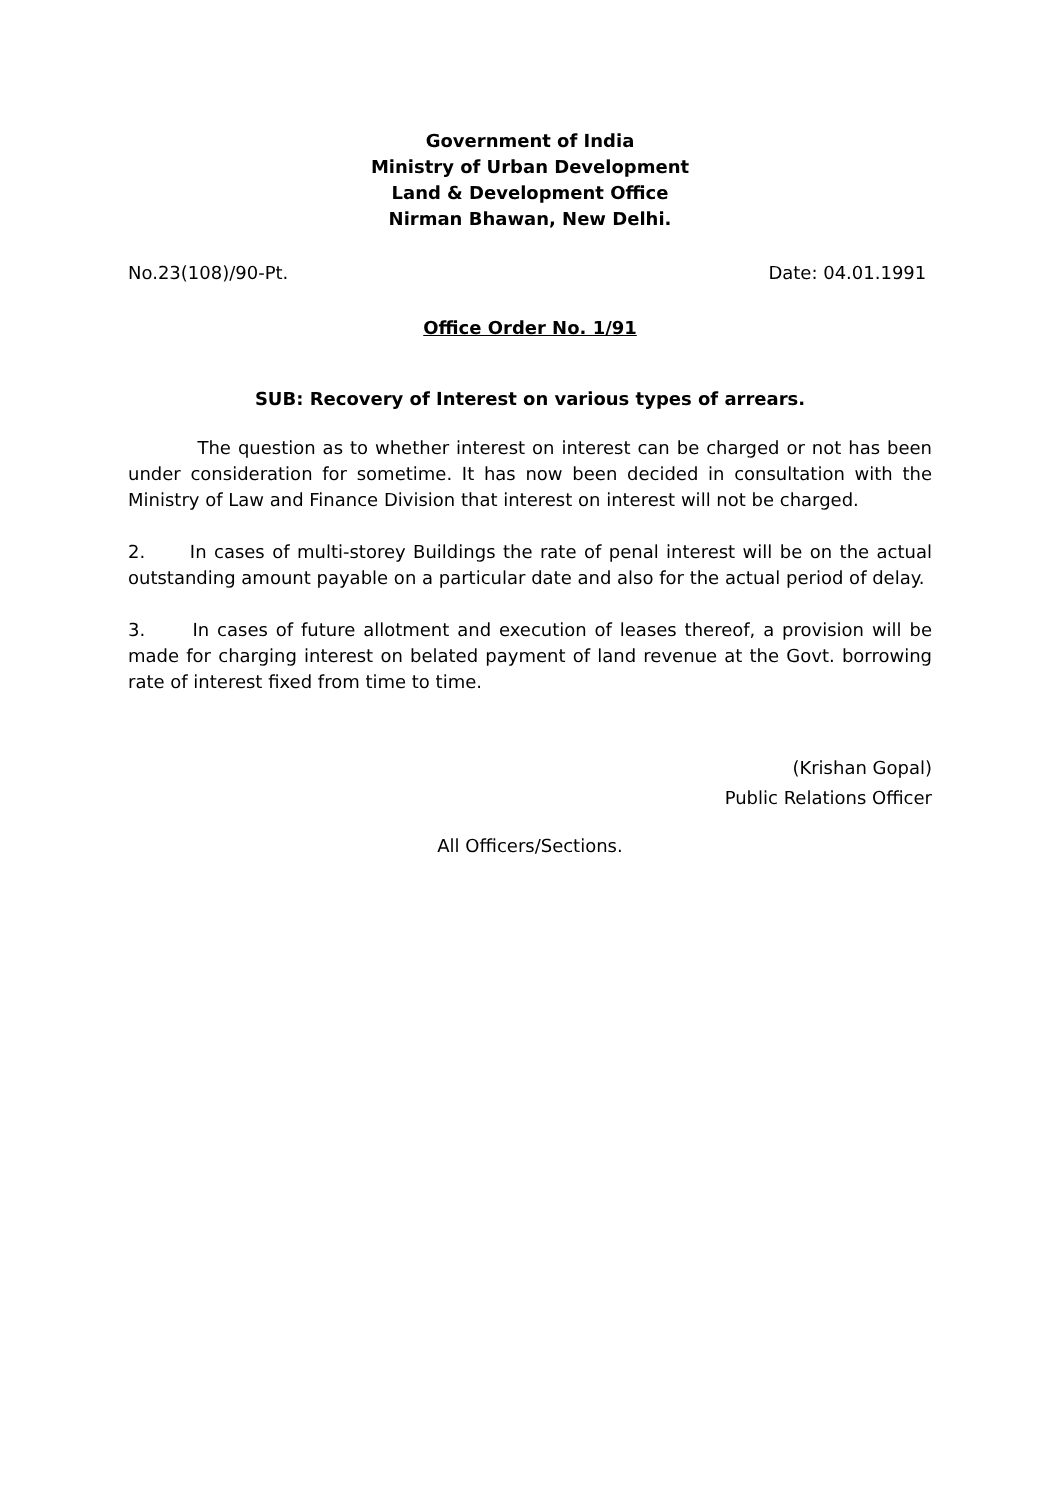Government of India
Ministry of Urban Development
Land & Development Office
Nirman Bhawan, New Delhi.
No.23(108)/90-Pt. Date: 04.01.1991
Office Order No. 1/91
SUB: Recovery of Interest on various types of arrears.
The question as to whether interest on interest can be charged or not has been under consideration for sometime. It has now been decided in consultation with the Ministry of Law and Finance Division that interest on interest will not be charged.
2. In cases of multi-storey Buildings the rate of penal interest will be on the actual outstanding amount payable on a particular date and also for the actual period of delay.
3. In cases of future allotment and execution of leases thereof, a provision will be made for charging interest on belated payment of land revenue at the Govt. borrowing rate of interest fixed from time to time.
(Krishan Gopal)
Public Relations Officer
All Officers/Sections.